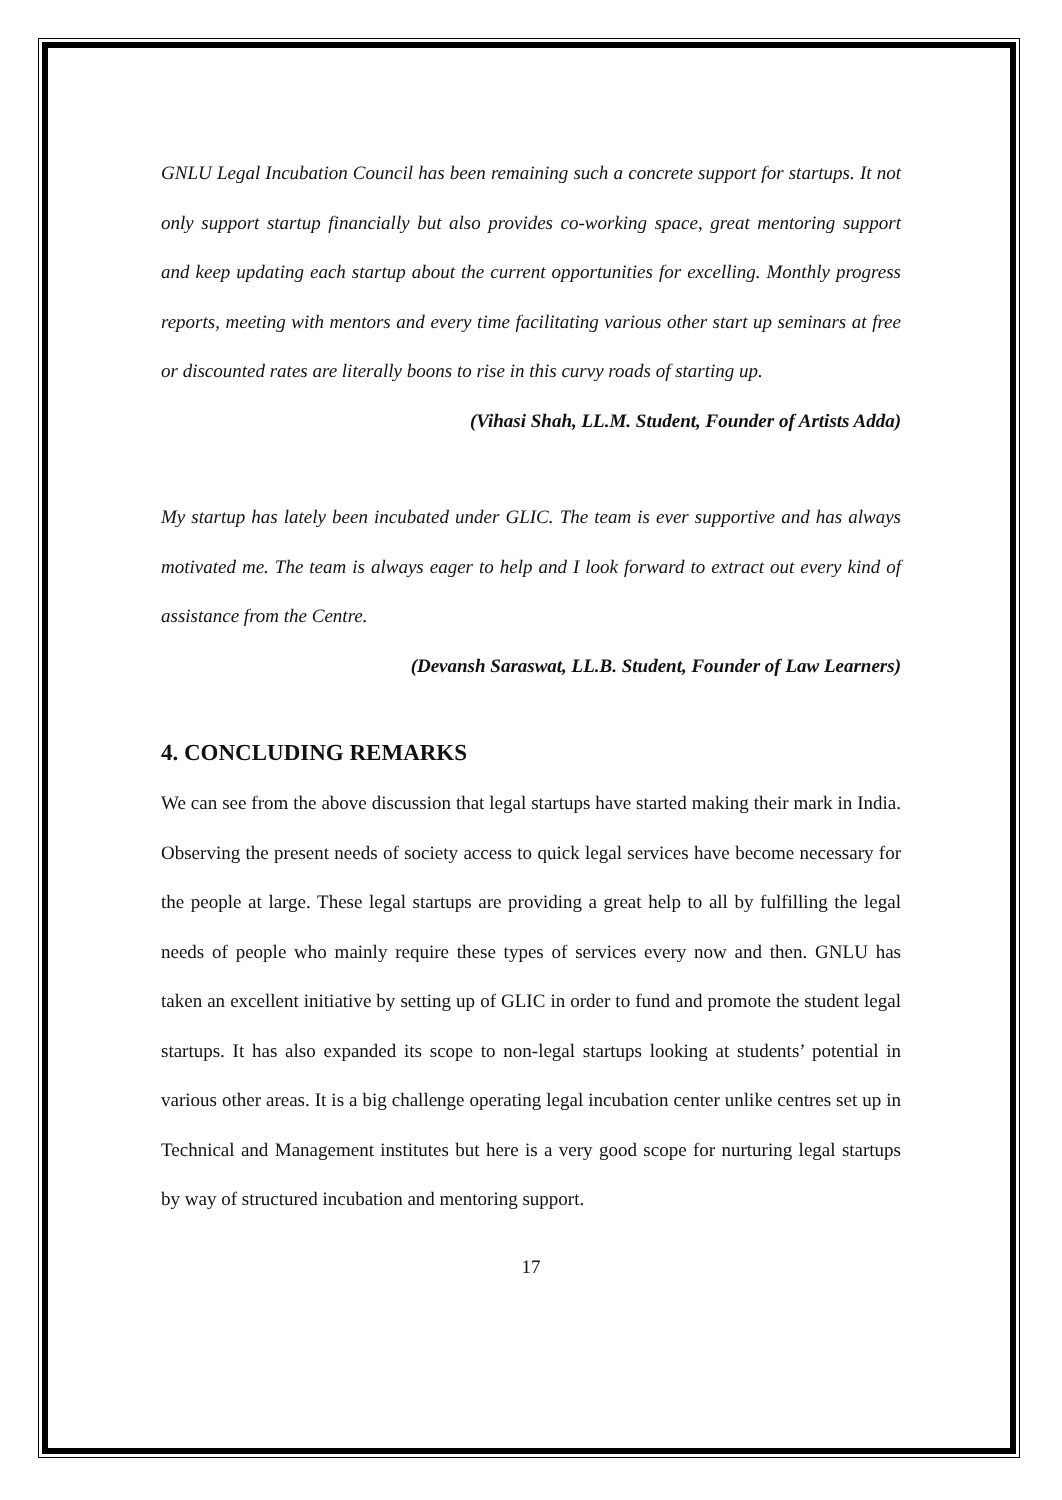GNLU Legal Incubation Council has been remaining such a concrete support for startups. It not only support startup financially but also provides co-working space, great mentoring support and keep updating each startup about the current opportunities for excelling. Monthly progress reports, meeting with mentors and every time facilitating various other start up seminars at free or discounted rates are literally boons to rise in this curvy roads of starting up.
(Vihasi Shah, LL.M. Student, Founder of Artists Adda)
My startup has lately been incubated under GLIC. The team is ever supportive and has always motivated me. The team is always eager to help and I look forward to extract out every kind of assistance from the Centre.
(Devansh Saraswat, LL.B. Student, Founder of Law Learners)
4. CONCLUDING REMARKS
We can see from the above discussion that legal startups have started making their mark in India. Observing the present needs of society access to quick legal services have become necessary for the people at large. These legal startups are providing a great help to all by fulfilling the legal needs of people who mainly require these types of services every now and then. GNLU has taken an excellent initiative by setting up of GLIC in order to fund and promote the student legal startups. It has also expanded its scope to non-legal startups looking at students’ potential in various other areas. It is a big challenge operating legal incubation center unlike centres set up in Technical and Management institutes but here is a very good scope for nurturing legal startups by way of structured incubation and mentoring support.
17